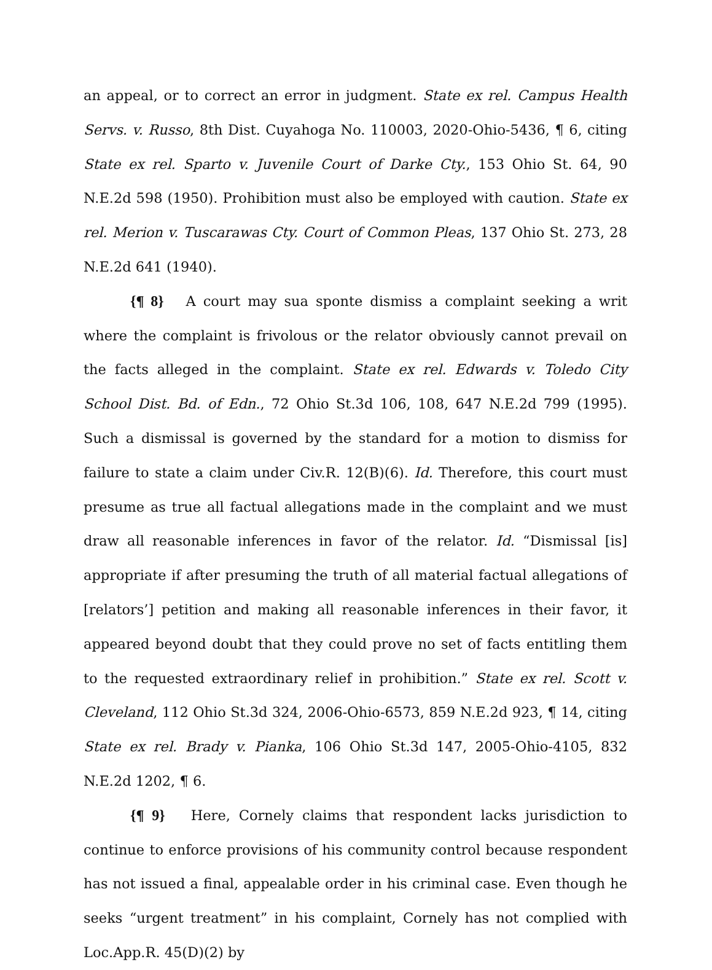an appeal, or to correct an error in judgment. State ex rel. Campus Health Servs. v. Russo, 8th Dist. Cuyahoga No. 110003, 2020-Ohio-5436, ¶ 6, citing State ex rel. Sparto v. Juvenile Court of Darke Cty., 153 Ohio St. 64, 90 N.E.2d 598 (1950). Prohibition must also be employed with caution. State ex rel. Merion v. Tuscarawas Cty. Court of Common Pleas, 137 Ohio St. 273, 28 N.E.2d 641 (1940).
{¶ 8} A court may sua sponte dismiss a complaint seeking a writ where the complaint is frivolous or the relator obviously cannot prevail on the facts alleged in the complaint. State ex rel. Edwards v. Toledo City School Dist. Bd. of Edn., 72 Ohio St.3d 106, 108, 647 N.E.2d 799 (1995). Such a dismissal is governed by the standard for a motion to dismiss for failure to state a claim under Civ.R. 12(B)(6). Id. Therefore, this court must presume as true all factual allegations made in the complaint and we must draw all reasonable inferences in favor of the relator. Id. “Dismissal [is] appropriate if after presuming the truth of all material factual allegations of [relators’] petition and making all reasonable inferences in their favor, it appeared beyond doubt that they could prove no set of facts entitling them to the requested extraordinary relief in prohibition.” State ex rel. Scott v. Cleveland, 112 Ohio St.3d 324, 2006-Ohio-6573, 859 N.E.2d 923, ¶ 14, citing State ex rel. Brady v. Pianka, 106 Ohio St.3d 147, 2005-Ohio-4105, 832 N.E.2d 1202, ¶ 6.
{¶ 9} Here, Cornely claims that respondent lacks jurisdiction to continue to enforce provisions of his community control because respondent has not issued a final, appealable order in his criminal case. Even though he seeks “urgent treatment” in his complaint, Cornely has not complied with Loc.App.R. 45(D)(2) by